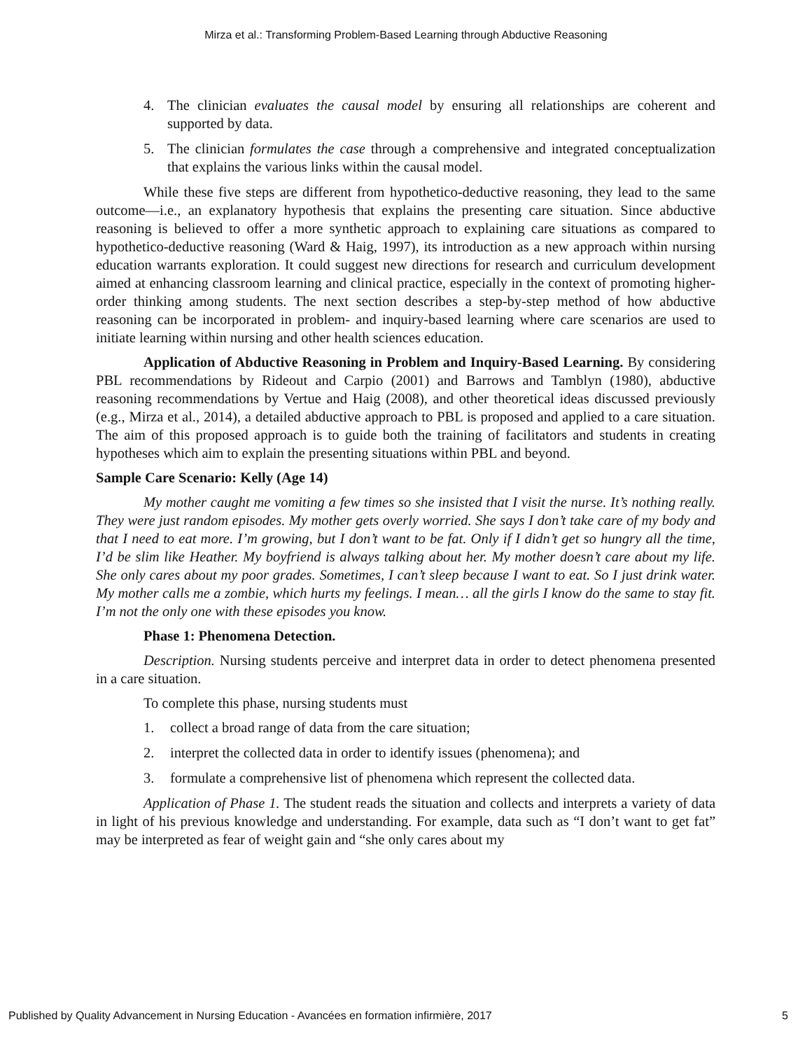Mirza et al.: Transforming Problem-Based Learning through Abductive Reasoning
4. The clinician evaluates the causal model by ensuring all relationships are coherent and supported by data.
5. The clinician formulates the case through a comprehensive and integrated conceptualization that explains the various links within the causal model.
While these five steps are different from hypothetico-deductive reasoning, they lead to the same outcome—i.e., an explanatory hypothesis that explains the presenting care situation. Since abductive reasoning is believed to offer a more synthetic approach to explaining care situations as compared to hypothetico-deductive reasoning (Ward & Haig, 1997), its introduction as a new approach within nursing education warrants exploration. It could suggest new directions for research and curriculum development aimed at enhancing classroom learning and clinical practice, especially in the context of promoting higher-order thinking among students. The next section describes a step-by-step method of how abductive reasoning can be incorporated in problem- and inquiry-based learning where care scenarios are used to initiate learning within nursing and other health sciences education.
Application of Abductive Reasoning in Problem and Inquiry-Based Learning. By considering PBL recommendations by Rideout and Carpio (2001) and Barrows and Tamblyn (1980), abductive reasoning recommendations by Vertue and Haig (2008), and other theoretical ideas discussed previously (e.g., Mirza et al., 2014), a detailed abductive approach to PBL is proposed and applied to a care situation. The aim of this proposed approach is to guide both the training of facilitators and students in creating hypotheses which aim to explain the presenting situations within PBL and beyond.
Sample Care Scenario: Kelly (Age 14)
My mother caught me vomiting a few times so she insisted that I visit the nurse. It’s nothing really. They were just random episodes. My mother gets overly worried. She says I don’t take care of my body and that I need to eat more. I’m growing, but I don’t want to be fat. Only if I didn’t get so hungry all the time, I’d be slim like Heather. My boyfriend is always talking about her. My mother doesn’t care about my life. She only cares about my poor grades. Sometimes, I can’t sleep because I want to eat. So I just drink water. My mother calls me a zombie, which hurts my feelings. I mean… all the girls I know do the same to stay fit. I’m not the only one with these episodes you know.
Phase 1: Phenomena Detection.
Description. Nursing students perceive and interpret data in order to detect phenomena presented in a care situation.
To complete this phase, nursing students must
1. collect a broad range of data from the care situation;
2. interpret the collected data in order to identify issues (phenomena); and
3. formulate a comprehensive list of phenomena which represent the collected data.
Application of Phase 1. The student reads the situation and collects and interprets a variety of data in light of his previous knowledge and understanding. For example, data such as “I don’t want to get fat” may be interpreted as fear of weight gain and “she only cares about my
Published by Quality Advancement in Nursing Education - Avancées en formation infirmière, 2017 5